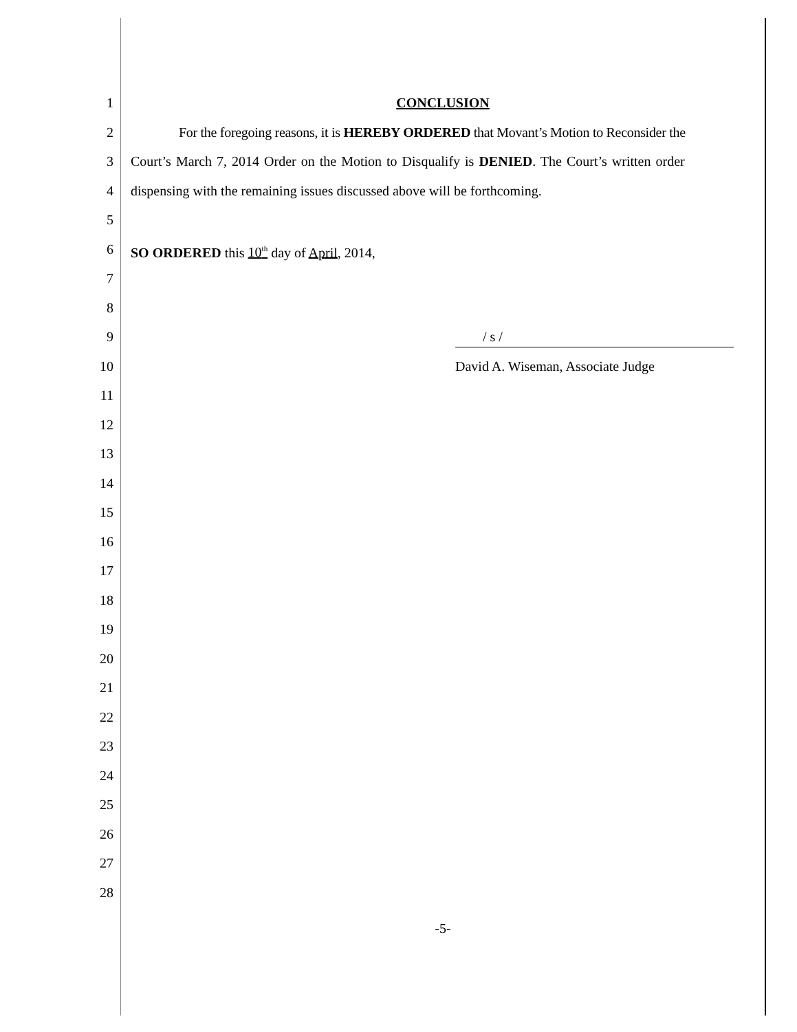1 CONCLUSION
2 For the foregoing reasons, it is HEREBY ORDERED that Movant’s Motion to Reconsider the
3 Court’s March 7, 2014 Order on the Motion to Disqualify is DENIED. The Court’s written order
4 dispensing with the remaining issues discussed above will be forthcoming.
5
6 SO ORDERED this 10<sup>th</sup> day of April, 2014,
7
8
9 / s /
10 David A. Wiseman, Associate Judge
11
12
13
14
15
16
17
18
19
20
21
22
23
24
25
26
27
28
-5-